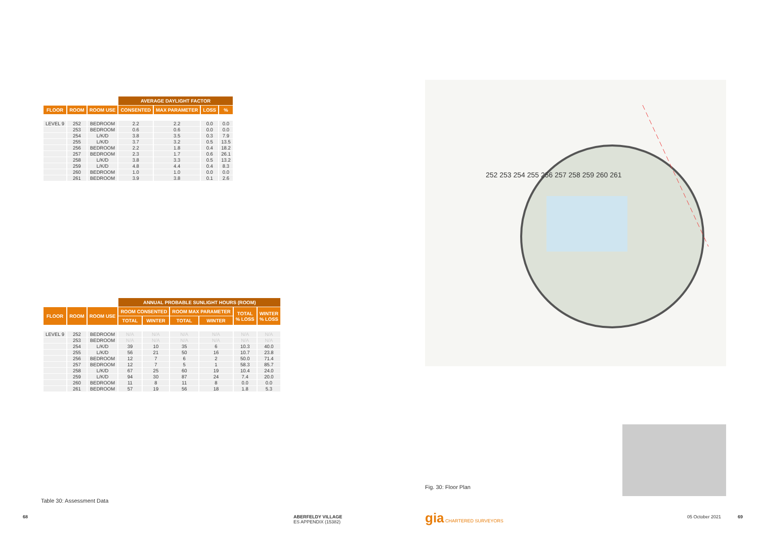| | | | AVERAGE DAYLIGHT FACTOR | | | |
| --- | --- | --- | --- | --- | --- | --- |
| FLOOR | ROOM | ROOM USE | CONSENTED | MAX PARAMETER | LOSS | % |
| LEVEL 9 | 252 | BEDROOM | 2.2 | 2.2 | 0.0 | 0.0 |
| | 253 | BEDROOM | 0.6 | 0.6 | 0.0 | 0.0 |
| | 254 | L/K/D | 3.8 | 3.5 | 0.3 | 7.9 |
| | 255 | L/K/D | 3.7 | 3.2 | 0.5 | 13.5 |
| | 256 | BEDROOM | 2.2 | 1.8 | 0.4 | 18.2 |
| | 257 | BEDROOM | 2.3 | 1.7 | 0.6 | 26.1 |
| | 258 | L/K/D | 3.8 | 3.3 | 0.5 | 13.2 |
| | 259 | L/K/D | 4.8 | 4.4 | 0.4 | 8.3 |
| | 260 | BEDROOM | 1.0 | 1.0 | 0.0 | 0.0 |
| | 261 | BEDROOM | 3.9 | 3.8 | 0.1 | 2.6 |
| | | | ANNUAL PROBABLE SUNLIGHT HOURS (ROOM) | | | | | |
| --- | --- | --- | --- | --- | --- | --- | --- | --- |
| FLOOR | ROOM | ROOM USE | ROOM CONSENTED | | ROOM MAX PARAMETER | | TOTAL % LOSS | WINTER % LOSS |
| | | | TOTAL | WINTER | TOTAL | WINTER | | |
| LEVEL 9 | 252 | BEDROOM | N/A | N/A | N/A | N/A | N/A | N/A |
| | 253 | BEDROOM | N/A | N/A | N/A | N/A | N/A | N/A |
| | 254 | L/K/D | 39 | 10 | 35 | 6 | 10.3 | 40.0 |
| | 255 | L/K/D | 56 | 21 | 50 | 16 | 10.7 | 23.8 |
| | 256 | BEDROOM | 12 | 7 | 6 | 2 | 50.0 | 71.4 |
| | 257 | BEDROOM | 12 | 7 | 5 | 1 | 58.3 | 85.7 |
| | 258 | L/K/D | 67 | 25 | 60 | 19 | 10.4 | 24.0 |
| | 259 | L/K/D | 94 | 30 | 87 | 24 | 7.4 | 20.0 |
| | 260 | BEDROOM | 11 | 8 | 11 | 8 | 0.0 | 0.0 |
| | 261 | BEDROOM | 57 | 19 | 56 | 18 | 1.8 | 5.3 |
252 253 254 255 256 257 258 259 260 261
Fig. 30: Floor Plan
Table 30: Assessment Data
68
ABERFELDY VILLAGE
ES APPENDIX (15382)
gia CHARTERED SURVEYORS
05 October 2021 69